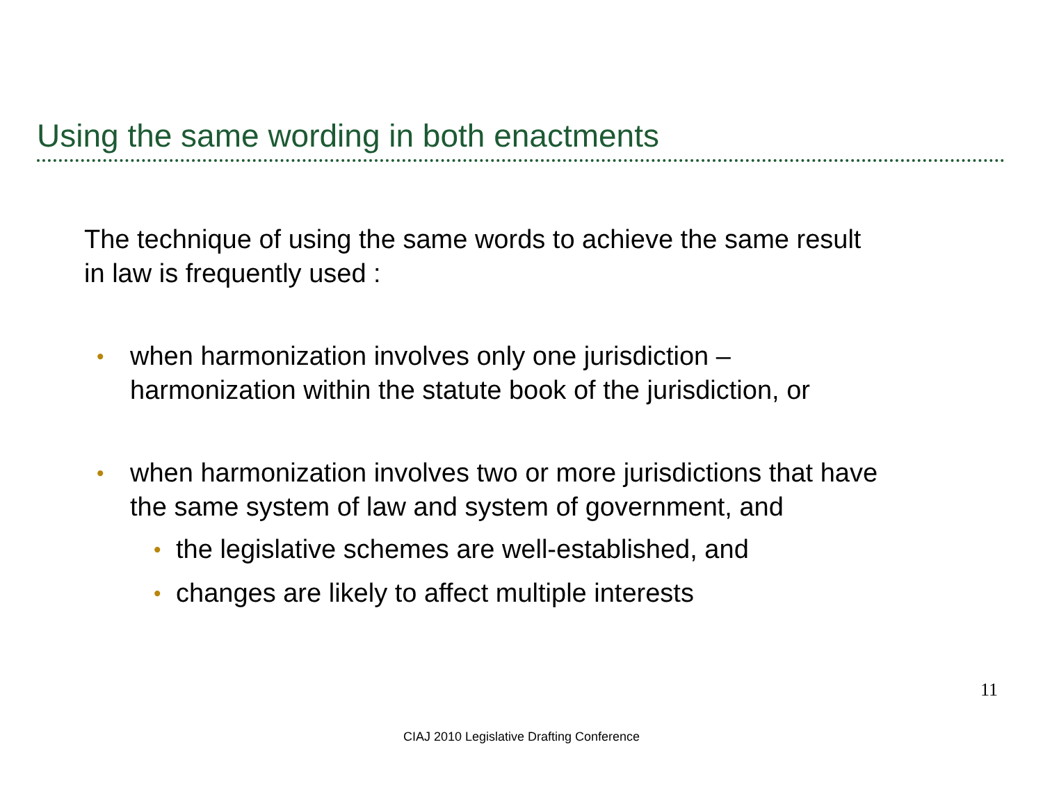Using the same wording in both enactments
The technique of using the same words to achieve the same result
in law is frequently used :
• when harmonization involves only one jurisdiction –
harmonization within the statute book of the jurisdiction, or
• when harmonization involves two or more jurisdictions that have
the same system of law and system of government, and
• the legislative schemes are well-established, and
• changes are likely to affect multiple interests
11
CIAJ 2010 Legislative Drafting Conference